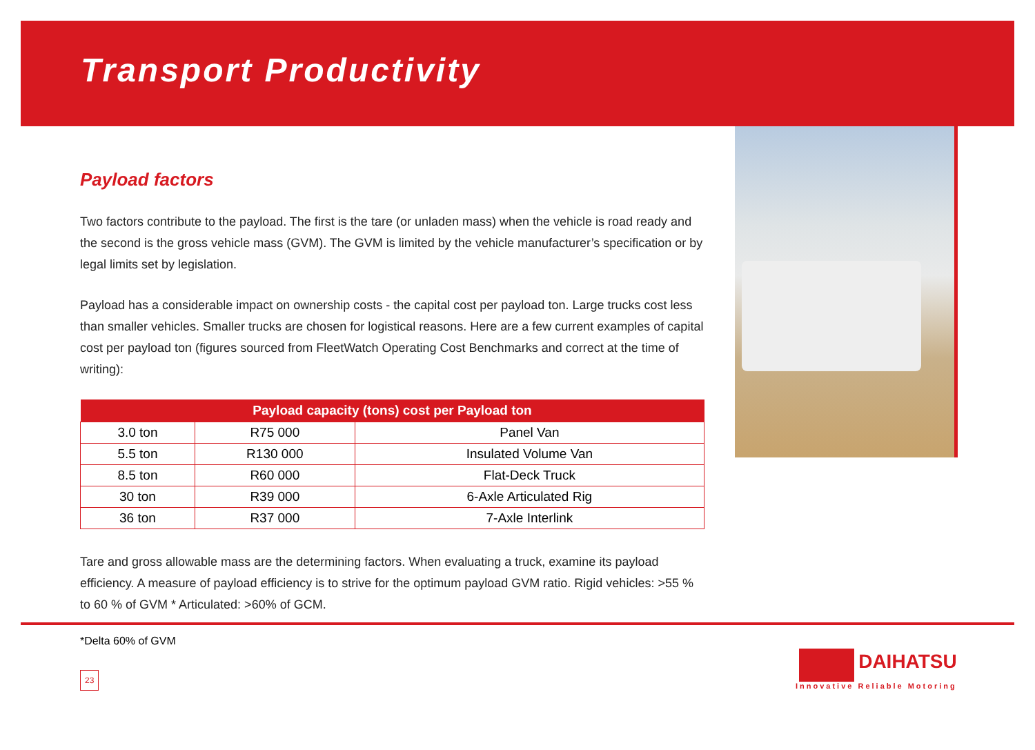Transport Productivity
Payload factors
Two factors contribute to the payload. The first is the tare (or unladen mass) when the vehicle is road ready and the second is the gross vehicle mass (GVM). The GVM is limited by the vehicle manufacturer’s specification or by legal limits set by legislation.
Payload has a considerable impact on ownership costs - the capital cost per payload ton. Large trucks cost less than smaller vehicles. Smaller trucks are chosen for logistical reasons. Here are a few current examples of capital cost per payload ton (figures sourced from FleetWatch Operating Cost Benchmarks and correct at the time of writing):
| Payload capacity (tons) cost per Payload ton | | |
| --- | --- | --- |
| 3.0 ton | R75 000 | Panel Van |
| 5.5 ton | R130 000 | Insulated Volume Van |
| 8.5 ton | R60 000 | Flat-Deck Truck |
| 30 ton | R39 000 | 6-Axle Articulated Rig |
| 36 ton | R37 000 | 7-Axle Interlink |
Tare and gross allowable mass are the determining factors. When evaluating a truck, examine its payload efficiency. A measure of payload efficiency is to strive for the optimum payload GVM ratio. Rigid vehicles: >55 % to 60 % of GVM * Articulated: >60% of GCM.
*Delta 60% of GVM
23
DAIHATSU
Innovative Reliable Motoring